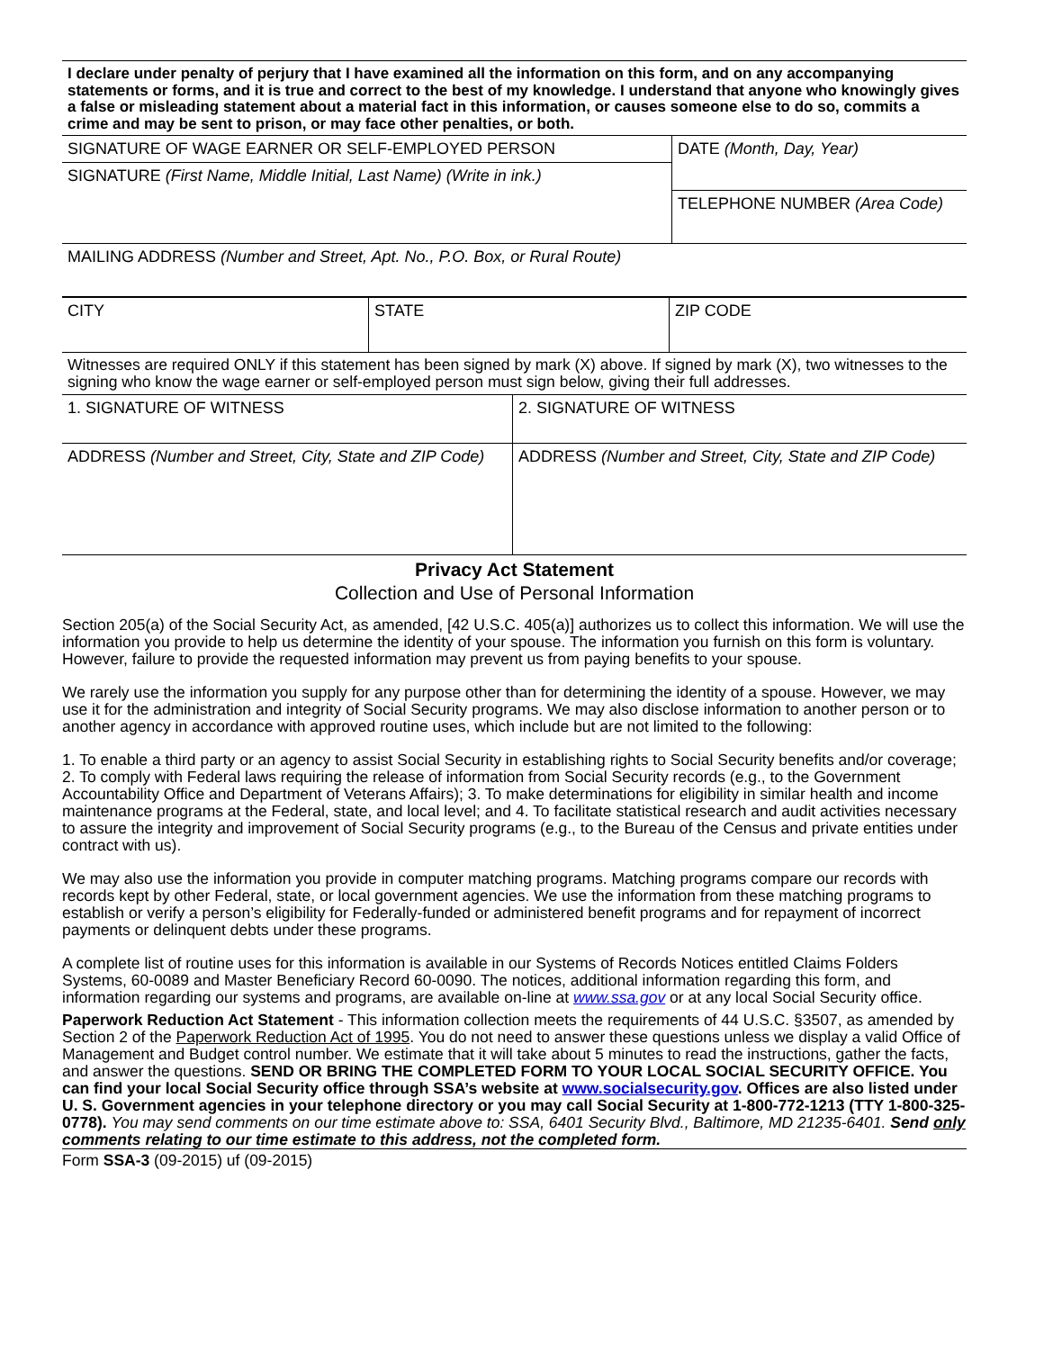I declare under penalty of perjury that I have examined all the information on this form, and on any accompanying statements or forms, and it is true and correct to the best of my knowledge. I understand that anyone who knowingly gives a false or misleading statement about a material fact in this information, or causes someone else to do so, commits a crime and may be sent to prison, or may face other penalties, or both.
| SIGNATURE OF WAGE EARNER OR SELF-EMPLOYED PERSON | DATE (Month, Day, Year) |
| SIGNATURE (First Name, Middle Initial, Last Name) (Write in ink.) | |
| | TELEPHONE NUMBER (Area Code) |
| MAILING ADDRESS (Number and Street, Apt. No., P.O. Box, or Rural Route) | |
| CITY | STATE | ZIP CODE |
| Witnesses are required ONLY if this statement has been signed by mark (X) above. If signed by mark (X), two witnesses to the signing who know the wage earner or self-employed person must sign below, giving their full addresses. | |
| 1. SIGNATURE OF WITNESS | 2. SIGNATURE OF WITNESS |
| ADDRESS (Number and Street, City, State and ZIP Code) | ADDRESS (Number and Street, City, State and ZIP Code) |
Privacy Act Statement
Collection and Use of Personal Information
Section 205(a) of the Social Security Act, as amended, [42 U.S.C. 405(a)] authorizes us to collect this information. We will use the information you provide to help us determine the identity of your spouse. The information you furnish on this form is voluntary. However, failure to provide the requested information may prevent us from paying benefits to your spouse.
We rarely use the information you supply for any purpose other than for determining the identity of a spouse. However, we may use it for the administration and integrity of Social Security programs. We may also disclose information to another person or to another agency in accordance with approved routine uses, which include but are not limited to the following:
1. To enable a third party or an agency to assist Social Security in establishing rights to Social Security benefits and/or coverage; 2. To comply with Federal laws requiring the release of information from Social Security records (e.g., to the Government Accountability Office and Department of Veterans Affairs); 3. To make determinations for eligibility in similar health and income maintenance programs at the Federal, state, and local level; and 4. To facilitate statistical research and audit activities necessary to assure the integrity and improvement of Social Security programs (e.g., to the Bureau of the Census and private entities under contract with us).
We may also use the information you provide in computer matching programs. Matching programs compare our records with records kept by other Federal, state, or local government agencies. We use the information from these matching programs to establish or verify a person’s eligibility for Federally-funded or administered benefit programs and for repayment of incorrect payments or delinquent debts under these programs.
A complete list of routine uses for this information is available in our Systems of Records Notices entitled Claims Folders Systems, 60-0089 and Master Beneficiary Record 60-0090. The notices, additional information regarding this form, and information regarding our systems and programs, are available on-line at www.ssa.gov or at any local Social Security office.
Paperwork Reduction Act Statement - This information collection meets the requirements of 44 U.S.C. §3507, as amended by Section 2 of the Paperwork Reduction Act of 1995. You do not need to answer these questions unless we display a valid Office of Management and Budget control number. We estimate that it will take about 5 minutes to read the instructions, gather the facts, and answer the questions. SEND OR BRING THE COMPLETED FORM TO YOUR LOCAL SOCIAL SECURITY OFFICE. You can find your local Social Security office through SSA’s website at www.socialsecurity.gov. Offices are also listed under U. S. Government agencies in your telephone directory or you may call Social Security at 1-800-772-1213 (TTY 1-800-325-0778). You may send comments on our time estimate above to: SSA, 6401 Security Blvd., Baltimore, MD 21235-6401. Send only comments relating to our time estimate to this address, not the completed form.
Form SSA-3 (09-2015) uf (09-2015)